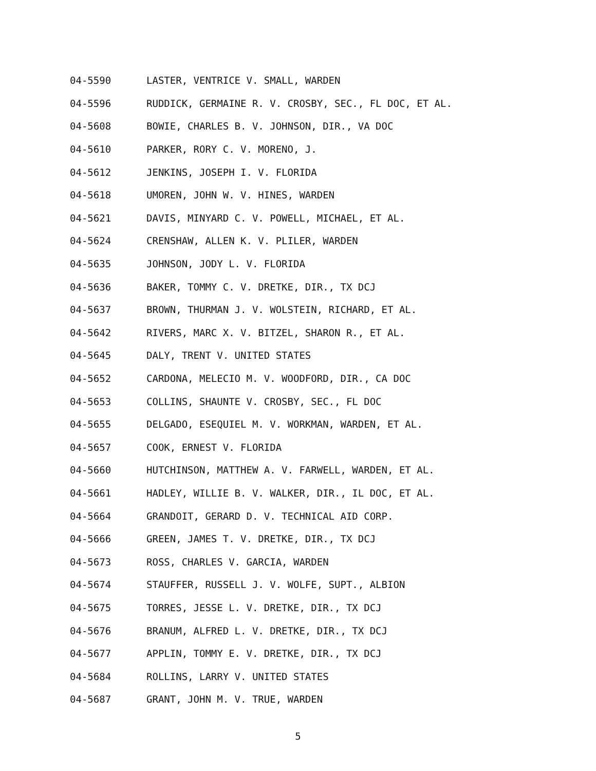04-5590 LASTER, VENTRICE V. SMALL, WARDEN
04-5596 RUDDICK, GERMAINE R. V. CROSBY, SEC., FL DOC, ET AL.
04-5608 BOWIE, CHARLES B. V. JOHNSON, DIR., VA DOC
04-5610 PARKER, RORY C. V. MORENO, J.
04-5612 JENKINS, JOSEPH I. V. FLORIDA
04-5618 UMOREN, JOHN W. V. HINES, WARDEN
04-5621 DAVIS, MINYARD C. V. POWELL, MICHAEL, ET AL.
04-5624 CRENSHAW, ALLEN K. V. PLILER, WARDEN
04-5635 JOHNSON, JODY L. V. FLORIDA
04-5636 BAKER, TOMMY C. V. DRETKE, DIR., TX DCJ
04-5637 BROWN, THURMAN J. V. WOLSTEIN, RICHARD, ET AL.
04-5642 RIVERS, MARC X. V. BITZEL, SHARON R., ET AL.
04-5645 DALY, TRENT V. UNITED STATES
04-5652 CARDONA, MELECIO M. V. WOODFORD, DIR., CA DOC
04-5653 COLLINS, SHAUNTE V. CROSBY, SEC., FL DOC
04-5655 DELGADO, ESEQUIEL M. V. WORKMAN, WARDEN, ET AL.
04-5657 COOK, ERNEST V. FLORIDA
04-5660 HUTCHINSON, MATTHEW A. V. FARWELL, WARDEN, ET AL.
04-5661 HADLEY, WILLIE B. V. WALKER, DIR., IL DOC, ET AL.
04-5664 GRANDOIT, GERARD D. V. TECHNICAL AID CORP.
04-5666 GREEN, JAMES T. V. DRETKE, DIR., TX DCJ
04-5673 ROSS, CHARLES V. GARCIA, WARDEN
04-5674 STAUFFER, RUSSELL J. V. WOLFE, SUPT., ALBION
04-5675 TORRES, JESSE L. V. DRETKE, DIR., TX DCJ
04-5676 BRANUM, ALFRED L. V. DRETKE, DIR., TX DCJ
04-5677 APPLIN, TOMMY E. V. DRETKE, DIR., TX DCJ
04-5684 ROLLINS, LARRY V. UNITED STATES
04-5687 GRANT, JOHN M. V. TRUE, WARDEN
5